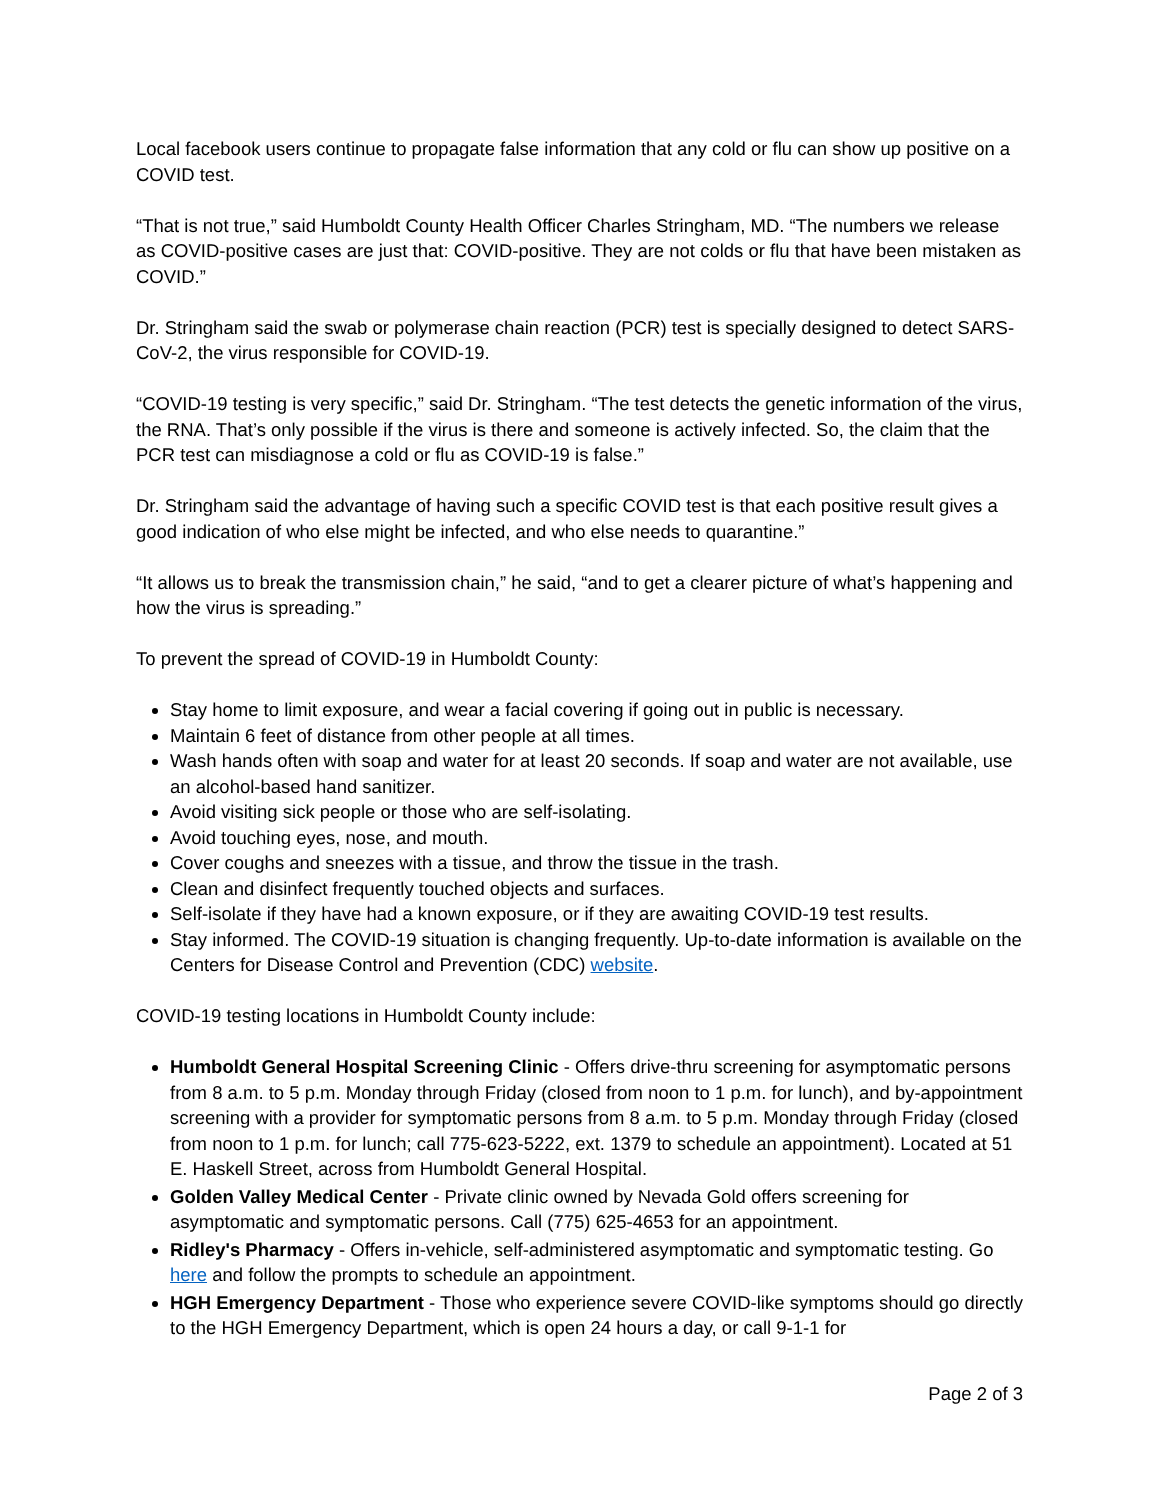Local facebook users continue to propagate false information that any cold or flu can show up positive on a COVID test.
“That is not true,” said Humboldt County Health Officer Charles Stringham, MD. “The numbers we release as COVID-positive cases are just that: COVID-positive. They are not colds or flu that have been mistaken as COVID.”
Dr. Stringham said the swab or polymerase chain reaction (PCR) test is specially designed to detect SARS-CoV-2, the virus responsible for COVID-19.
“COVID-19 testing is very specific,” said Dr. Stringham. “The test detects the genetic information of the virus, the RNA. That’s only possible if the virus is there and someone is actively infected. So, the claim that the PCR test can misdiagnose a cold or flu as COVID-19 is false.”
Dr. Stringham said the advantage of having such a specific COVID test is that each positive result gives a good indication of who else might be infected, and who else needs to quarantine.”
“It allows us to break the transmission chain,” he said, “and to get a clearer picture of what’s happening and how the virus is spreading.”
To prevent the spread of COVID-19 in Humboldt County:
Stay home to limit exposure, and wear a facial covering if going out in public is necessary.
Maintain 6 feet of distance from other people at all times.
Wash hands often with soap and water for at least 20 seconds. If soap and water are not available, use an alcohol-based hand sanitizer.
Avoid visiting sick people or those who are self-isolating.
Avoid touching eyes, nose, and mouth.
Cover coughs and sneezes with a tissue, and throw the tissue in the trash.
Clean and disinfect frequently touched objects and surfaces.
Self-isolate if they have had a known exposure, or if they are awaiting COVID-19 test results.
Stay informed. The COVID-19 situation is changing frequently. Up-to-date information is available on the Centers for Disease Control and Prevention (CDC) website.
COVID-19 testing locations in Humboldt County include:
Humboldt General Hospital Screening Clinic - Offers drive-thru screening for asymptomatic persons from 8 a.m. to 5 p.m. Monday through Friday (closed from noon to 1 p.m. for lunch), and by-appointment screening with a provider for symptomatic persons from 8 a.m. to 5 p.m. Monday through Friday (closed from noon to 1 p.m. for lunch; call 775-623-5222, ext. 1379 to schedule an appointment). Located at 51 E. Haskell Street, across from Humboldt General Hospital.
Golden Valley Medical Center - Private clinic owned by Nevada Gold offers screening for asymptomatic and symptomatic persons. Call (775) 625-4653 for an appointment.
Ridley's Pharmacy - Offers in-vehicle, self-administered asymptomatic and symptomatic testing. Go here and follow the prompts to schedule an appointment.
HGH Emergency Department - Those who experience severe COVID-like symptoms should go directly to the HGH Emergency Department, which is open 24 hours a day, or call 9-1-1 for
Page 2 of 3